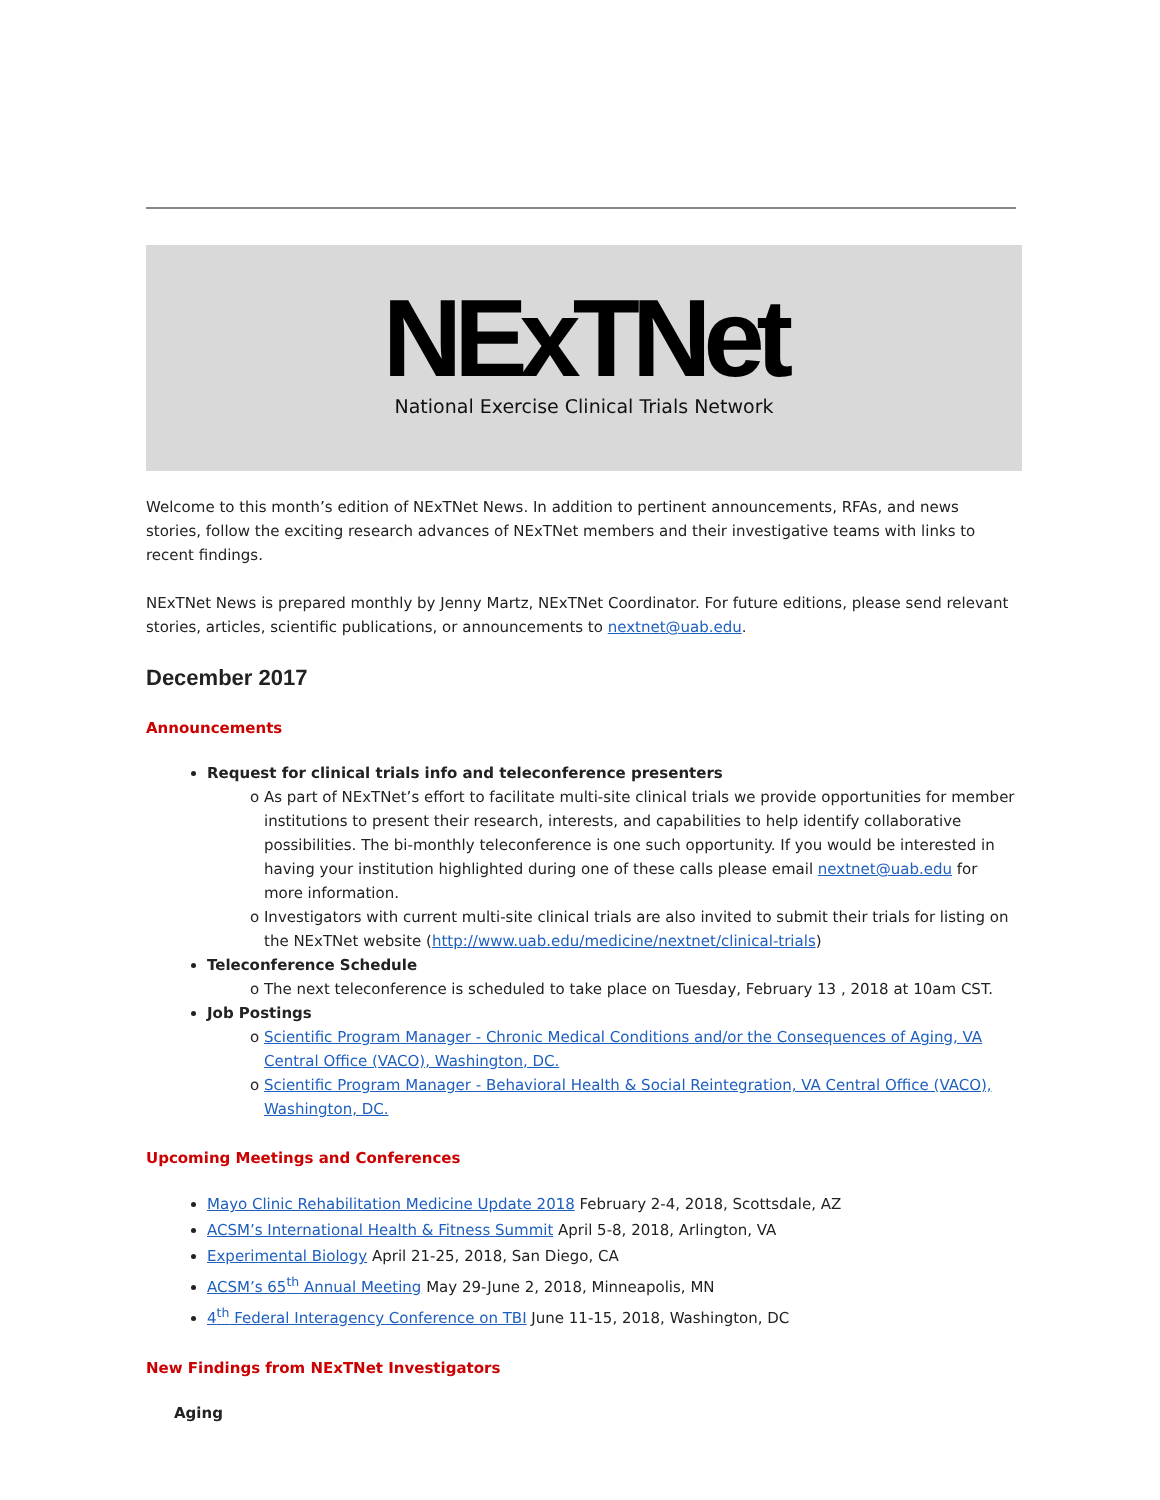NExTNet
National Exercise Clinical Trials Network
Welcome to this month’s edition of NExTNet News. In addition to pertinent announcements, RFAs, and news stories, follow the exciting research advances of NExTNet members and their investigative teams with links to recent findings.
NExTNet News is prepared monthly by Jenny Martz, NExTNet Coordinator. For future editions, please send relevant stories, articles, scientific publications, or announcements to nextnet@uab.edu.
December 2017
Announcements
Request for clinical trials info and teleconference presenters
o As part of NExTNet’s effort to facilitate multi-site clinical trials we provide opportunities for member institutions to present their research, interests, and capabilities to help identify collaborative possibilities. The bi-monthly teleconference is one such opportunity. If you would be interested in having your institution highlighted during one of these calls please email nextnet@uab.edu for more information.
o Investigators with current multi-site clinical trials are also invited to submit their trials for listing on the NExTNet website (http://www.uab.edu/medicine/nextnet/clinical-trials)
Teleconference Schedule
o The next teleconference is scheduled to take place on Tuesday, February 13 , 2018 at 10am CST.
Job Postings
o Scientific Program Manager - Chronic Medical Conditions and/or the Consequences of Aging, VA Central Office (VACO), Washington, DC.
o Scientific Program Manager - Behavioral Health & Social Reintegration, VA Central Office (VACO), Washington, DC.
Upcoming Meetings and Conferences
Mayo Clinic Rehabilitation Medicine Update 2018 February 2-4, 2018, Scottsdale, AZ
ACSM’s International Health & Fitness Summit April 5-8, 2018, Arlington, VA
Experimental Biology April 21-25, 2018, San Diego, CA
ACSM’s 65<sup>th</sup> Annual Meeting May 29-June 2, 2018, Minneapolis, MN
4<sup>th</sup> Federal Interagency Conference on TBI June 11-15, 2018, Washington, DC
New Findings from NExTNet Investigators
Aging